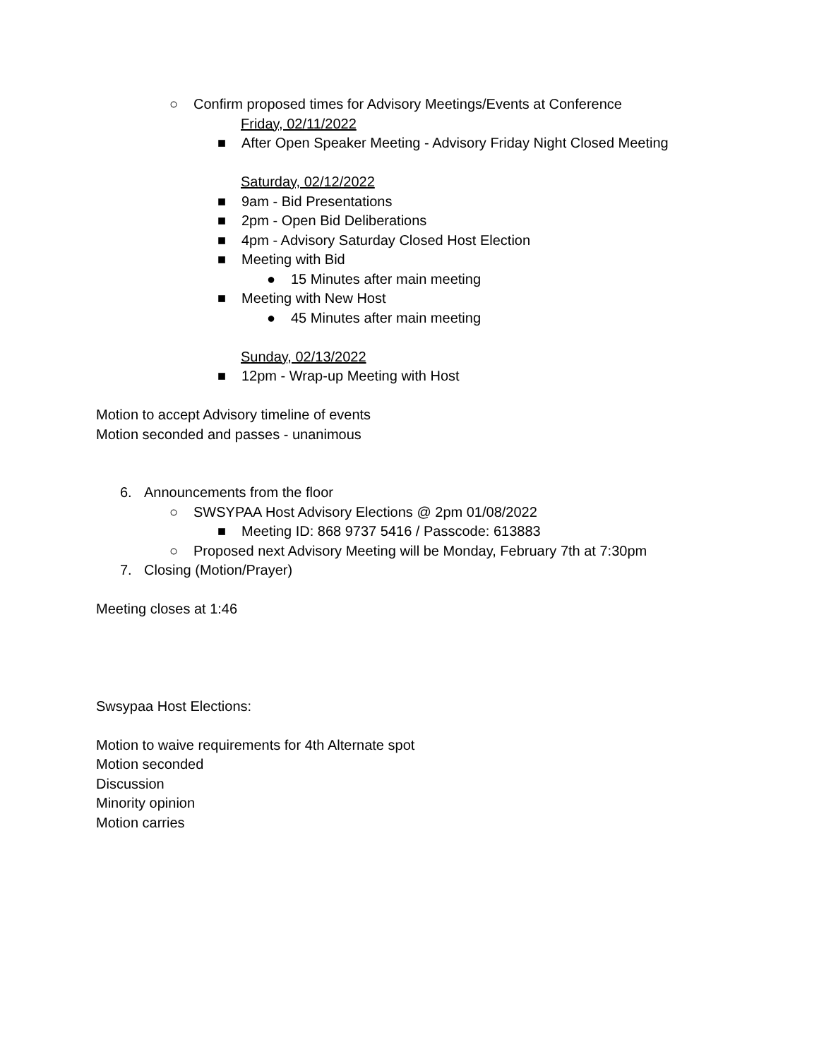○ Confirm proposed times for Advisory Meetings/Events at Conference
Friday, 02/11/2022
■ After Open Speaker Meeting - Advisory Friday Night Closed Meeting
Saturday, 02/12/2022
■ 9am - Bid Presentations
■ 2pm - Open Bid Deliberations
■ 4pm - Advisory Saturday Closed Host Election
■ Meeting with Bid
● 15 Minutes after main meeting
■ Meeting with New Host
● 45 Minutes after main meeting
Sunday, 02/13/2022
■ 12pm - Wrap-up Meeting with Host
Motion to accept Advisory timeline of events
Motion seconded and passes - unanimous
6. Announcements from the floor
○ SWSYPAA Host Advisory Elections @ 2pm 01/08/2022
■ Meeting ID: 868 9737 5416 / Passcode: 613883
○ Proposed next Advisory Meeting will be Monday, February 7th at 7:30pm
7. Closing (Motion/Prayer)
Meeting closes at 1:46
Swsypaa Host Elections:
Motion to waive requirements for 4th Alternate spot
Motion seconded
Discussion
Minority opinion
Motion carries